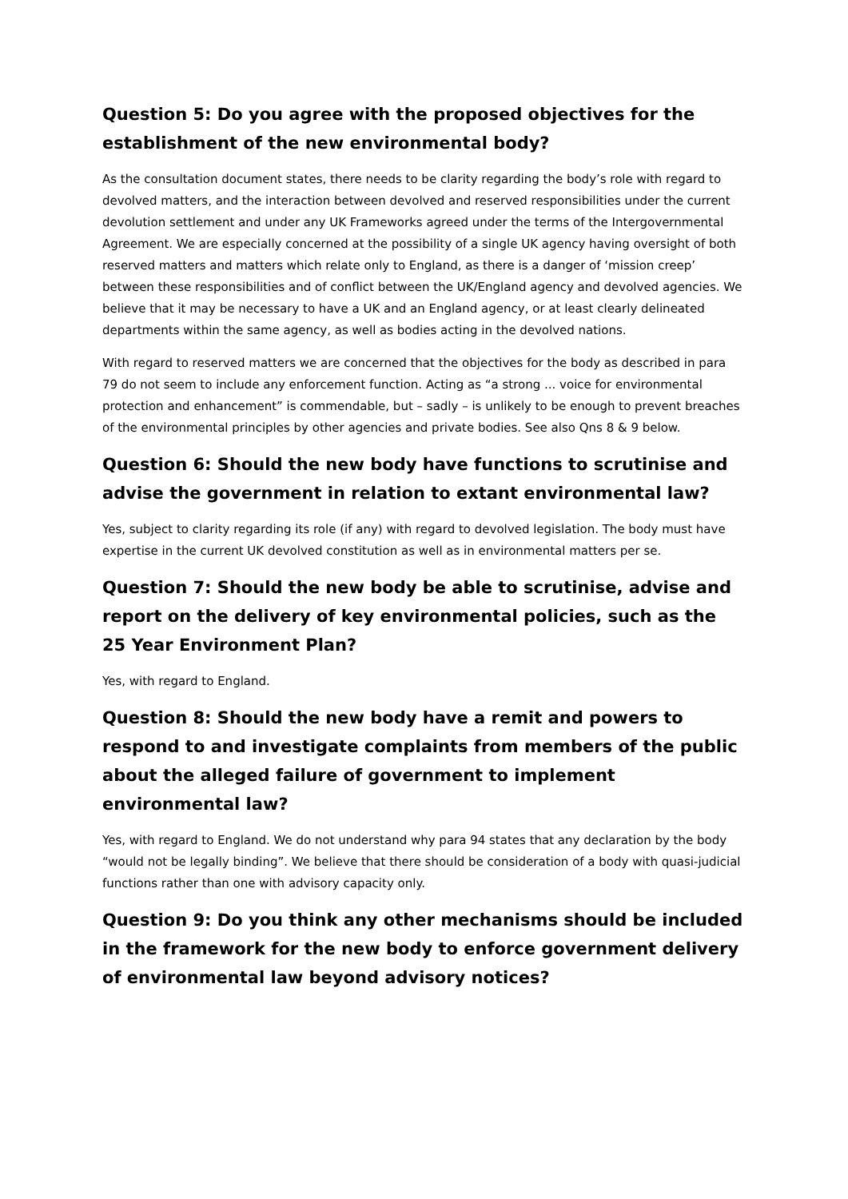Question 5: Do you agree with the proposed objectives for the establishment of the new environmental body?
As the consultation document states, there needs to be clarity regarding the body’s role with regard to devolved matters, and the interaction between devolved and reserved responsibilities under the current devolution settlement and under any UK Frameworks agreed under the terms of the Intergovernmental Agreement. We are especially concerned at the possibility of a single UK agency having oversight of both reserved matters and matters which relate only to England, as there is a danger of ‘mission creep’ between these responsibilities and of conflict between the UK/England agency and devolved agencies. We believe that it may be necessary to have a UK and an England agency, or at least clearly delineated departments within the same agency, as well as bodies acting in the devolved nations.
With regard to reserved matters we are concerned that the objectives for the body as described in para 79 do not seem to include any enforcement function. Acting as “a strong ... voice for environmental protection and enhancement” is commendable, but – sadly – is unlikely to be enough to prevent breaches of the environmental principles by other agencies and private bodies. See also Qns 8 & 9 below.
Question 6: Should the new body have functions to scrutinise and advise the government in relation to extant environmental law?
Yes, subject to clarity regarding its role (if any) with regard to devolved legislation. The body must have expertise in the current UK devolved constitution as well as in environmental matters per se.
Question 7: Should the new body be able to scrutinise, advise and report on the delivery of key environmental policies, such as the 25 Year Environment Plan?
Yes, with regard to England.
Question 8: Should the new body have a remit and powers to respond to and investigate complaints from members of the public about the alleged failure of government to implement environmental law?
Yes, with regard to England. We do not understand why para 94 states that any declaration by the body “would not be legally binding”. We believe that there should be consideration of a body with quasi-judicial functions rather than one with advisory capacity only.
Question 9: Do you think any other mechanisms should be included in the framework for the new body to enforce government delivery of environmental law beyond advisory notices?